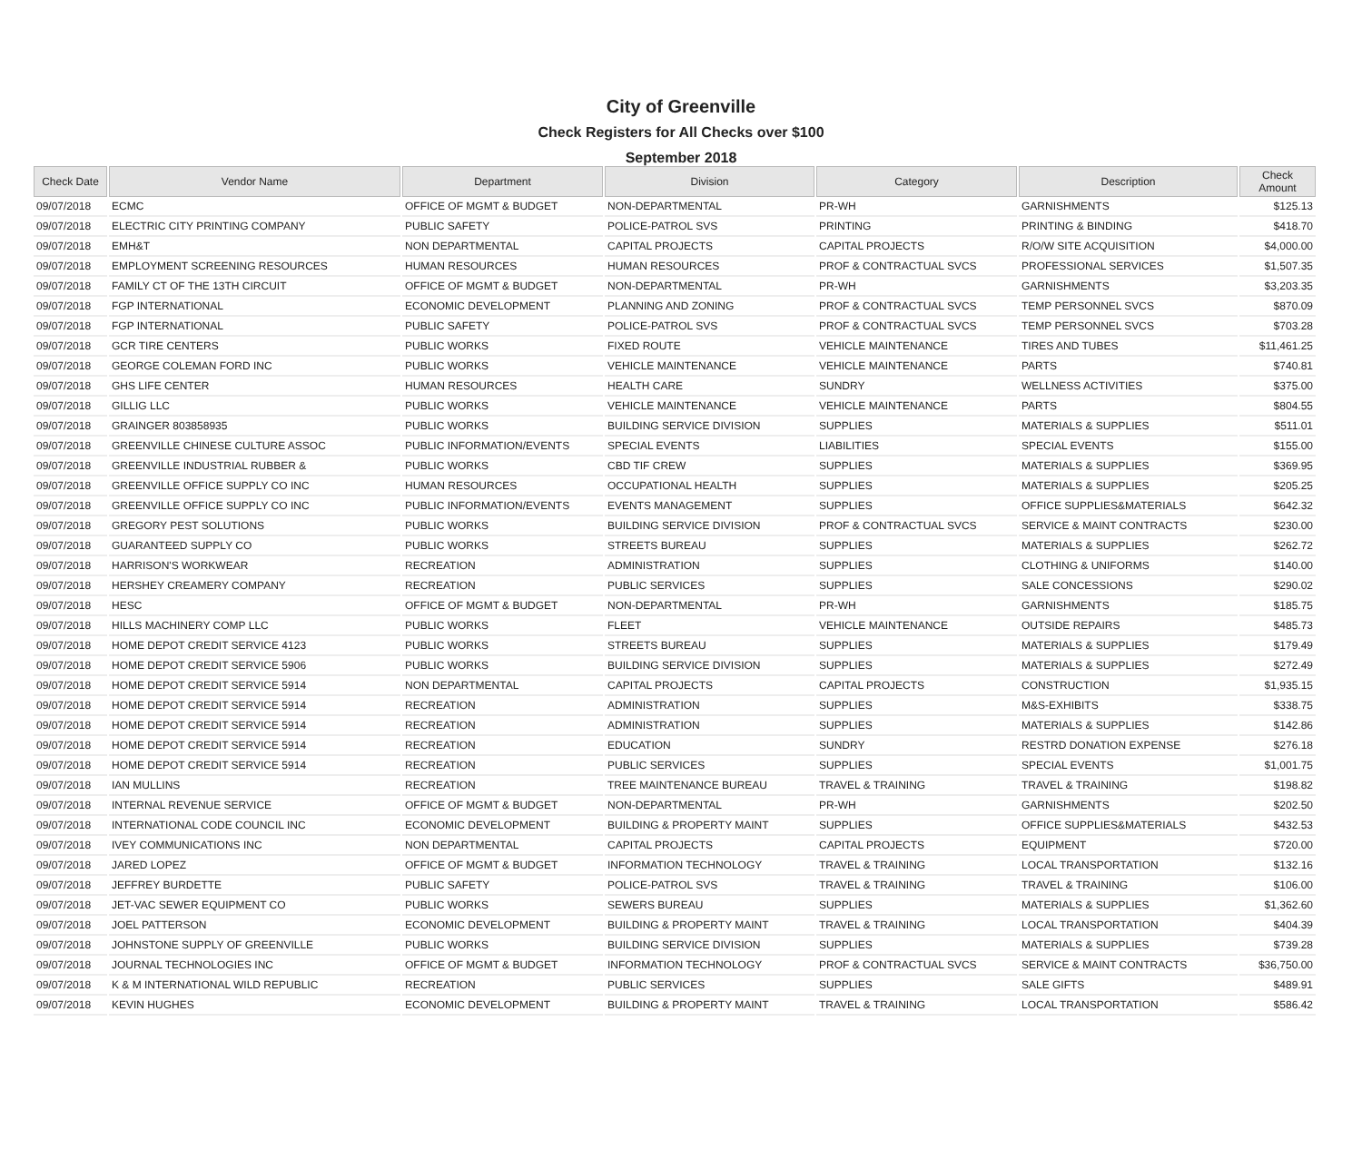City of Greenville
Check Registers for All Checks over $100
September 2018
| Check Date | Vendor Name | Department | Division | Category | Description | Check Amount |
| --- | --- | --- | --- | --- | --- | --- |
| 09/07/2018 | ECMC | OFFICE OF MGMT & BUDGET | NON-DEPARTMENTAL | PR-WH | GARNISHMENTS | $125.13 |
| 09/07/2018 | ELECTRIC CITY PRINTING COMPANY | PUBLIC SAFETY | POLICE-PATROL SVS | PRINTING | PRINTING & BINDING | $418.70 |
| 09/07/2018 | EMH&T | NON DEPARTMENTAL | CAPITAL PROJECTS | CAPITAL PROJECTS | R/O/W SITE ACQUISITION | $4,000.00 |
| 09/07/2018 | EMPLOYMENT SCREENING RESOURCES | HUMAN RESOURCES | HUMAN RESOURCES | PROF & CONTRACTUAL SVCS | PROFESSIONAL SERVICES | $1,507.35 |
| 09/07/2018 | FAMILY CT OF THE 13TH CIRCUIT | OFFICE OF MGMT & BUDGET | NON-DEPARTMENTAL | PR-WH | GARNISHMENTS | $3,203.35 |
| 09/07/2018 | FGP INTERNATIONAL | ECONOMIC DEVELOPMENT | PLANNING AND ZONING | PROF & CONTRACTUAL SVCS | TEMP PERSONNEL SVCS | $870.09 |
| 09/07/2018 | FGP INTERNATIONAL | PUBLIC SAFETY | POLICE-PATROL SVS | PROF & CONTRACTUAL SVCS | TEMP PERSONNEL SVCS | $703.28 |
| 09/07/2018 | GCR TIRE CENTERS | PUBLIC WORKS | FIXED ROUTE | VEHICLE MAINTENANCE | TIRES AND TUBES | $11,461.25 |
| 09/07/2018 | GEORGE COLEMAN FORD INC | PUBLIC WORKS | VEHICLE MAINTENANCE | VEHICLE MAINTENANCE | PARTS | $740.81 |
| 09/07/2018 | GHS LIFE CENTER | HUMAN RESOURCES | HEALTH CARE | SUNDRY | WELLNESS ACTIVITIES | $375.00 |
| 09/07/2018 | GILLIG LLC | PUBLIC WORKS | VEHICLE MAINTENANCE | VEHICLE MAINTENANCE | PARTS | $804.55 |
| 09/07/2018 | GRAINGER 803858935 | PUBLIC WORKS | BUILDING SERVICE DIVISION | SUPPLIES | MATERIALS & SUPPLIES | $511.01 |
| 09/07/2018 | GREENVILLE CHINESE CULTURE ASSOC | PUBLIC INFORMATION/EVENTS | SPECIAL EVENTS | LIABILITIES | SPECIAL EVENTS | $155.00 |
| 09/07/2018 | GREENVILLE INDUSTRIAL RUBBER & | PUBLIC WORKS | CBD TIF CREW | SUPPLIES | MATERIALS & SUPPLIES | $369.95 |
| 09/07/2018 | GREENVILLE OFFICE SUPPLY CO INC | HUMAN RESOURCES | OCCUPATIONAL HEALTH | SUPPLIES | MATERIALS & SUPPLIES | $205.25 |
| 09/07/2018 | GREENVILLE OFFICE SUPPLY CO INC | PUBLIC INFORMATION/EVENTS | EVENTS MANAGEMENT | SUPPLIES | OFFICE SUPPLIES&MATERIALS | $642.32 |
| 09/07/2018 | GREGORY PEST SOLUTIONS | PUBLIC WORKS | BUILDING SERVICE DIVISION | PROF & CONTRACTUAL SVCS | SERVICE & MAINT CONTRACTS | $230.00 |
| 09/07/2018 | GUARANTEED SUPPLY CO | PUBLIC WORKS | STREETS BUREAU | SUPPLIES | MATERIALS & SUPPLIES | $262.72 |
| 09/07/2018 | HARRISON'S WORKWEAR | RECREATION | ADMINISTRATION | SUPPLIES | CLOTHING & UNIFORMS | $140.00 |
| 09/07/2018 | HERSHEY CREAMERY COMPANY | RECREATION | PUBLIC SERVICES | SUPPLIES | SALE CONCESSIONS | $290.02 |
| 09/07/2018 | HESC | OFFICE OF MGMT & BUDGET | NON-DEPARTMENTAL | PR-WH | GARNISHMENTS | $185.75 |
| 09/07/2018 | HILLS MACHINERY COMP LLC | PUBLIC WORKS | FLEET | VEHICLE MAINTENANCE | OUTSIDE REPAIRS | $485.73 |
| 09/07/2018 | HOME DEPOT CREDIT SERVICE 4123 | PUBLIC WORKS | STREETS BUREAU | SUPPLIES | MATERIALS & SUPPLIES | $179.49 |
| 09/07/2018 | HOME DEPOT CREDIT SERVICE 5906 | PUBLIC WORKS | BUILDING SERVICE DIVISION | SUPPLIES | MATERIALS & SUPPLIES | $272.49 |
| 09/07/2018 | HOME DEPOT CREDIT SERVICE 5914 | NON DEPARTMENTAL | CAPITAL PROJECTS | CAPITAL PROJECTS | CONSTRUCTION | $1,935.15 |
| 09/07/2018 | HOME DEPOT CREDIT SERVICE 5914 | RECREATION | ADMINISTRATION | SUPPLIES | M&S-EXHIBITS | $338.75 |
| 09/07/2018 | HOME DEPOT CREDIT SERVICE 5914 | RECREATION | ADMINISTRATION | SUPPLIES | MATERIALS & SUPPLIES | $142.86 |
| 09/07/2018 | HOME DEPOT CREDIT SERVICE 5914 | RECREATION | EDUCATION | SUNDRY | RESTRD DONATION EXPENSE | $276.18 |
| 09/07/2018 | HOME DEPOT CREDIT SERVICE 5914 | RECREATION | PUBLIC SERVICES | SUPPLIES | SPECIAL EVENTS | $1,001.75 |
| 09/07/2018 | IAN MULLINS | RECREATION | TREE MAINTENANCE BUREAU | TRAVEL & TRAINING | TRAVEL & TRAINING | $198.82 |
| 09/07/2018 | INTERNAL REVENUE SERVICE | OFFICE OF MGMT & BUDGET | NON-DEPARTMENTAL | PR-WH | GARNISHMENTS | $202.50 |
| 09/07/2018 | INTERNATIONAL CODE COUNCIL INC | ECONOMIC DEVELOPMENT | BUILDING & PROPERTY MAINT | SUPPLIES | OFFICE SUPPLIES&MATERIALS | $432.53 |
| 09/07/2018 | IVEY COMMUNICATIONS INC | NON DEPARTMENTAL | CAPITAL PROJECTS | CAPITAL PROJECTS | EQUIPMENT | $720.00 |
| 09/07/2018 | JARED LOPEZ | OFFICE OF MGMT & BUDGET | INFORMATION TECHNOLOGY | TRAVEL & TRAINING | LOCAL TRANSPORTATION | $132.16 |
| 09/07/2018 | JEFFREY BURDETTE | PUBLIC SAFETY | POLICE-PATROL SVS | TRAVEL & TRAINING | TRAVEL & TRAINING | $106.00 |
| 09/07/2018 | JET-VAC SEWER EQUIPMENT CO | PUBLIC WORKS | SEWERS BUREAU | SUPPLIES | MATERIALS & SUPPLIES | $1,362.60 |
| 09/07/2018 | JOEL PATTERSON | ECONOMIC DEVELOPMENT | BUILDING & PROPERTY MAINT | TRAVEL & TRAINING | LOCAL TRANSPORTATION | $404.39 |
| 09/07/2018 | JOHNSTONE SUPPLY OF GREENVILLE | PUBLIC WORKS | BUILDING SERVICE DIVISION | SUPPLIES | MATERIALS & SUPPLIES | $739.28 |
| 09/07/2018 | JOURNAL TECHNOLOGIES INC | OFFICE OF MGMT & BUDGET | INFORMATION TECHNOLOGY | PROF & CONTRACTUAL SVCS | SERVICE & MAINT CONTRACTS | $36,750.00 |
| 09/07/2018 | K & M INTERNATIONAL WILD REPUBLIC | RECREATION | PUBLIC SERVICES | SUPPLIES | SALE GIFTS | $489.91 |
| 09/07/2018 | KEVIN HUGHES | ECONOMIC DEVELOPMENT | BUILDING & PROPERTY MAINT | TRAVEL & TRAINING | LOCAL TRANSPORTATION | $586.42 |